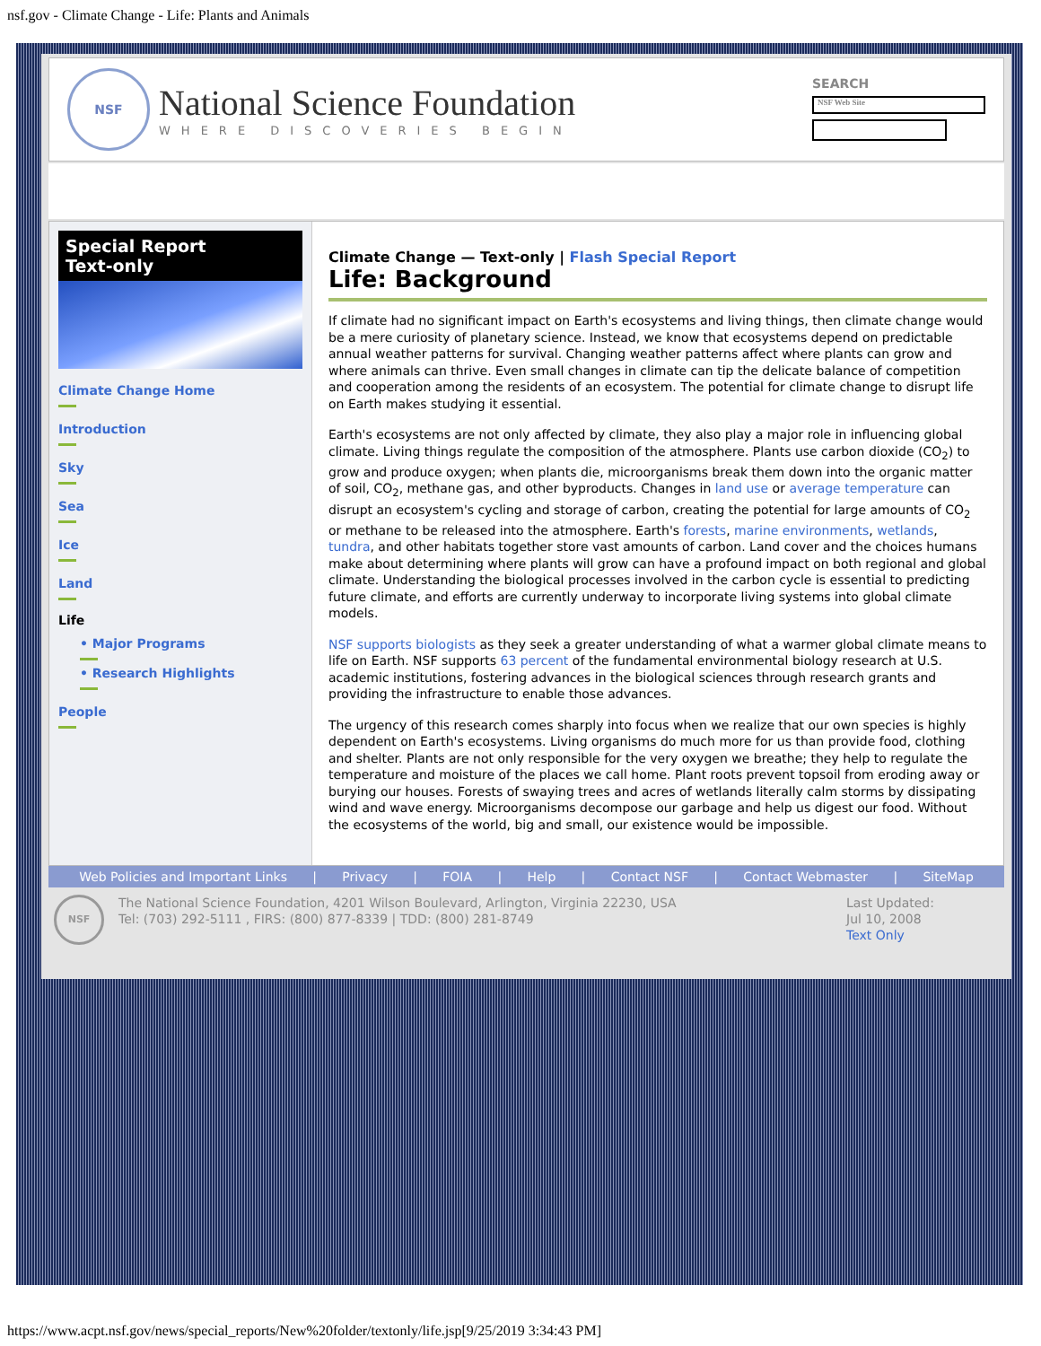nsf.gov - Climate Change - Life: Plants and Animals
NSF
National Science Foundation
WHERE DISCOVERIES BEGIN
SEARCH
NSF Web Site
Special Report
Text-only
Climate Change Home
Introduction
Sky
Sea
Ice
Land
Life
• Major Programs
• Research Highlights
People
Climate Change — Text-only | Flash Special Report
Life: Background
If climate had no significant impact on Earth's ecosystems and living things, then climate change would be a mere curiosity of planetary science. Instead, we know that ecosystems depend on predictable annual weather patterns for survival. Changing weather patterns affect where plants can grow and where animals can thrive. Even small changes in climate can tip the delicate balance of competition and cooperation among the residents of an ecosystem. The potential for climate change to disrupt life on Earth makes studying it essential.
Earth's ecosystems are not only affected by climate, they also play a major role in influencing global climate. Living things regulate the composition of the atmosphere. Plants use carbon dioxide (CO<sub>2</sub>) to grow and produce oxygen; when plants die, microorganisms break them down into the organic matter of soil, CO<sub>2</sub>, methane gas, and other byproducts. Changes in land use or average temperature can disrupt an ecosystem's cycling and storage of carbon, creating the potential for large amounts of CO<sub>2</sub> or methane to be released into the atmosphere. Earth's forests, marine environments, wetlands, tundra, and other habitats together store vast amounts of carbon. Land cover and the choices humans make about determining where plants will grow can have a profound impact on both regional and global climate. Understanding the biological processes involved in the carbon cycle is essential to predicting future climate, and efforts are currently underway to incorporate living systems into global climate models.
NSF supports biologists as they seek a greater understanding of what a warmer global climate means to life on Earth. NSF supports 63 percent of the fundamental environmental biology research at U.S. academic institutions, fostering advances in the biological sciences through research grants and providing the infrastructure to enable those advances.
The urgency of this research comes sharply into focus when we realize that our own species is highly dependent on Earth's ecosystems. Living organisms do much more for us than provide food, clothing and shelter. Plants are not only responsible for the very oxygen we breathe; they help to regulate the temperature and moisture of the places we call home. Plant roots prevent topsoil from eroding away or burying our houses. Forests of swaying trees and acres of wetlands literally calm storms by dissipating wind and wave energy. Microorganisms decompose our garbage and help us digest our food. Without the ecosystems of the world, big and small, our existence would be impossible.
Web Policies and Important Links | Privacy | FOIA | Help | Contact NSF | Contact Webmaster | SiteMap
NSF
The National Science Foundation, 4201 Wilson Boulevard, Arlington, Virginia 22230, USA
Tel: (703) 292-5111 , FIRS: (800) 877-8339 | TDD: (800) 281-8749
Last Updated:
Jul 10, 2008
Text Only
https://www.acpt.nsf.gov/news/special_reports/New%20folder/textonly/life.jsp[9/25/2019 3:34:43 PM]